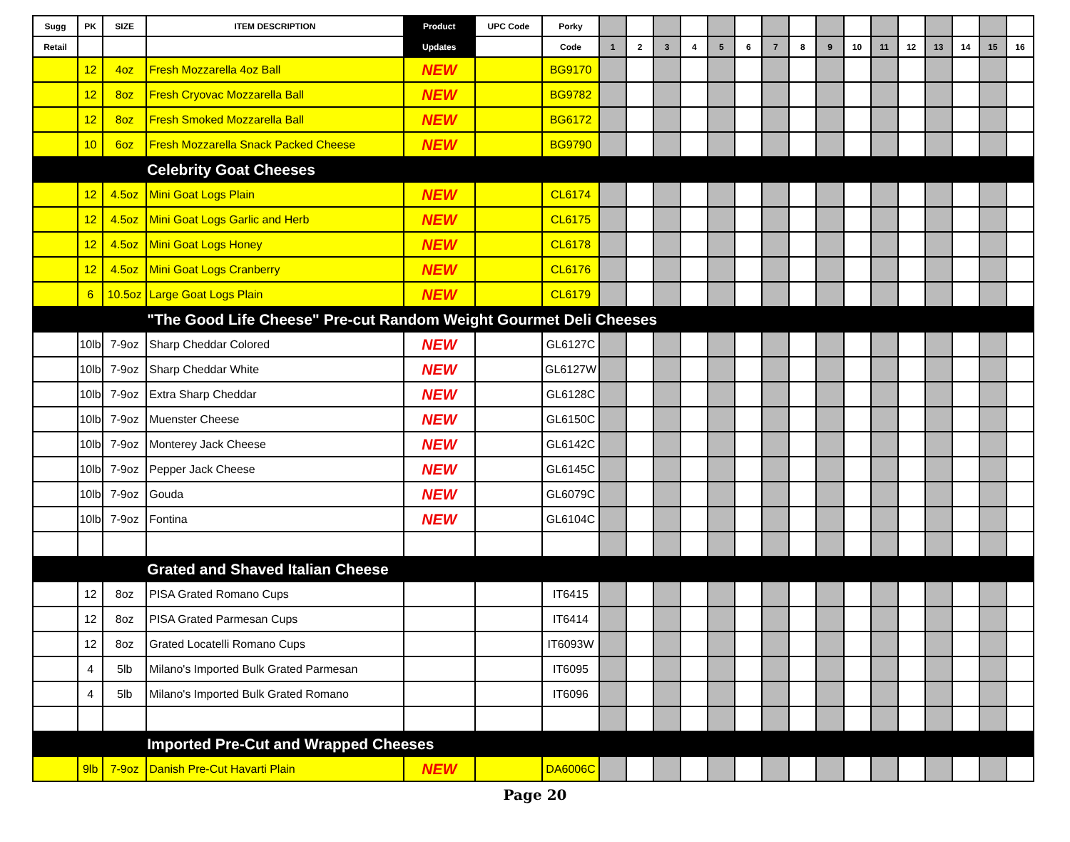| Sugg | PK | SIZE | ITEM DESCRIPTION | Product | UPC Code | Porky | | | | | | | | | | | | | | | | |
| --- | --- | --- | --- | --- | --- | --- | --- | --- | --- | --- | --- | --- | --- | --- | --- | --- | --- | --- | --- | --- | --- | --- |
| Retail | | | | Updates | | Code | 1 | 2 | 3 | 4 | 5 | 6 | 7 | 8 | 9 | 10 | 11 | 12 | 13 | 14 | 15 | 16 |
| | 12 | 4oz | Fresh Mozzarella 4oz Ball | NEW | | BG9170 | | | | | | | | | | | | | | | | |
| | 12 | 8oz | Fresh Cryovac Mozzarella Ball | NEW | | BG9782 | | | | | | | | | | | | | | | | |
| | 12 | 8oz | Fresh Smoked Mozzarella Ball | NEW | | BG6172 | | | | | | | | | | | | | | | | |
| | 10 | 6oz | Fresh Mozzarella Snack Packed Cheese | NEW | | BG9790 | | | | | | | | | | | | | | | | |
| | | | Celebrity Goat Cheeses | | | | | | | | | | | | | | | | | | | |
| | 12 | 4.5oz | Mini Goat Logs Plain | NEW | | CL6174 | | | | | | | | | | | | | | | | |
| | 12 | 4.5oz | Mini Goat Logs Garlic and Herb | NEW | | CL6175 | | | | | | | | | | | | | | | | |
| | 12 | 4.5oz | Mini Goat Logs Honey | NEW | | CL6178 | | | | | | | | | | | | | | | | |
| | 12 | 4.5oz | Mini Goat Logs Cranberry | NEW | | CL6176 | | | | | | | | | | | | | | | | |
| | 6 | 10.5oz | Large Goat Logs Plain | NEW | | CL6179 | | | | | | | | | | | | | | | | |
| | | | "The Good Life Cheese" Pre-cut Random Weight Gourmet Deli Cheeses | | | | | | | | | | | | | | | | | | | |
| | 10lb | 7-9oz | Sharp Cheddar Colored | NEW | | GL6127C | | | | | | | | | | | | | | | | |
| | 10lb | 7-9oz | Sharp Cheddar White | NEW | | GL6127W | | | | | | | | | | | | | | | | |
| | 10lb | 7-9oz | Extra Sharp Cheddar | NEW | | GL6128C | | | | | | | | | | | | | | | | |
| | 10lb | 7-9oz | Muenster Cheese | NEW | | GL6150C | | | | | | | | | | | | | | | | |
| | 10lb | 7-9oz | Monterey Jack Cheese | NEW | | GL6142C | | | | | | | | | | | | | | | | |
| | 10lb | 7-9oz | Pepper Jack Cheese | NEW | | GL6145C | | | | | | | | | | | | | | | | |
| | 10lb | 7-9oz | Gouda | NEW | | GL6079C | | | | | | | | | | | | | | | | |
| | 10lb | 7-9oz | Fontina | NEW | | GL6104C | | | | | | | | | | | | | | | | |
| | | | Grated and Shaved Italian Cheese | | | | | | | | | | | | | | | | | | | |
| | 12 | 8oz | PISA Grated Romano Cups | | | IT6415 | | | | | | | | | | | | | | | | |
| | 12 | 8oz | PISA Grated Parmesan Cups | | | IT6414 | | | | | | | | | | | | | | | | |
| | 12 | 8oz | Grated Locatelli Romano Cups | | | IT6093W | | | | | | | | | | | | | | | | |
| | 4 | 5lb | Milano's Imported Bulk Grated Parmesan | | | IT6095 | | | | | | | | | | | | | | | | |
| | 4 | 5lb | Milano's Imported Bulk Grated Romano | | | IT6096 | | | | | | | | | | | | | | | | |
| | | | Imported Pre-Cut and Wrapped Cheeses | | | | | | | | | | | | | | | | | | | |
| | 9lb | 7-9oz | Danish Pre-Cut Havarti Plain | NEW | | DA6006C | | | | | | | | | | | | | | | | |
Page 20